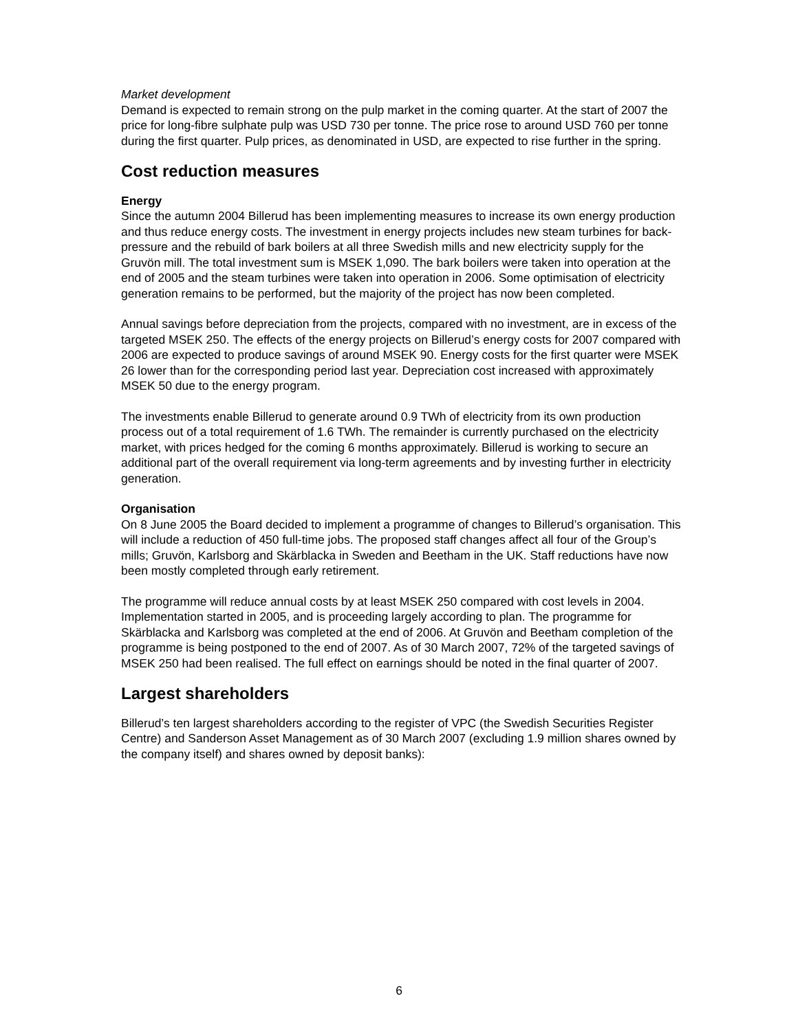Market development
Demand is expected to remain strong on the pulp market in the coming quarter. At the start of 2007 the price for long-fibre sulphate pulp was USD 730 per tonne. The price rose to around USD 760 per tonne during the first quarter. Pulp prices, as denominated in USD, are expected to rise further in the spring.
Cost reduction measures
Energy
Since the autumn 2004 Billerud has been implementing measures to increase its own energy production and thus reduce energy costs. The investment in energy projects includes new steam turbines for back-pressure and the rebuild of bark boilers at all three Swedish mills and new electricity supply for the Gruvön mill. The total investment sum is MSEK 1,090. The bark boilers were taken into operation at the end of 2005 and the steam turbines were taken into operation in 2006. Some optimisation of electricity generation remains to be performed, but the majority of the project has now been completed.
Annual savings before depreciation from the projects, compared with no investment, are in excess of the targeted MSEK 250. The effects of the energy projects on Billerud’s energy costs for 2007 compared with 2006 are expected to produce savings of around MSEK 90. Energy costs for the first quarter were MSEK 26 lower than for the corresponding period last year. Depreciation cost increased with approximately MSEK 50 due to the energy program.
The investments enable Billerud to generate around 0.9 TWh of electricity from its own production process out of a total requirement of 1.6 TWh. The remainder is currently purchased on the electricity market, with prices hedged for the coming 6 months approximately. Billerud is working to secure an additional part of the overall requirement via long-term agreements and by investing further in electricity generation.
Organisation
On 8 June 2005 the Board decided to implement a programme of changes to Billerud’s organisation. This will include a reduction of 450 full-time jobs. The proposed staff changes affect all four of the Group’s mills; Gruvön, Karlsborg and Skärblacka in Sweden and Beetham in the UK. Staff reductions have now been mostly completed through early retirement.
The programme will reduce annual costs by at least MSEK 250 compared with cost levels in 2004. Implementation started in 2005, and is proceeding largely according to plan. The programme for Skärblacka and Karlsborg was completed at the end of 2006. At Gruvön and Beetham completion of the programme is being postponed to the end of 2007. As of 30 March 2007, 72% of the targeted savings of MSEK 250 had been realised. The full effect on earnings should be noted in the final quarter of 2007.
Largest shareholders
Billerud’s ten largest shareholders according to the register of VPC (the Swedish Securities Register Centre) and Sanderson Asset Management as of 30 March 2007 (excluding 1.9 million shares owned by the company itself) and shares owned by deposit banks):
6